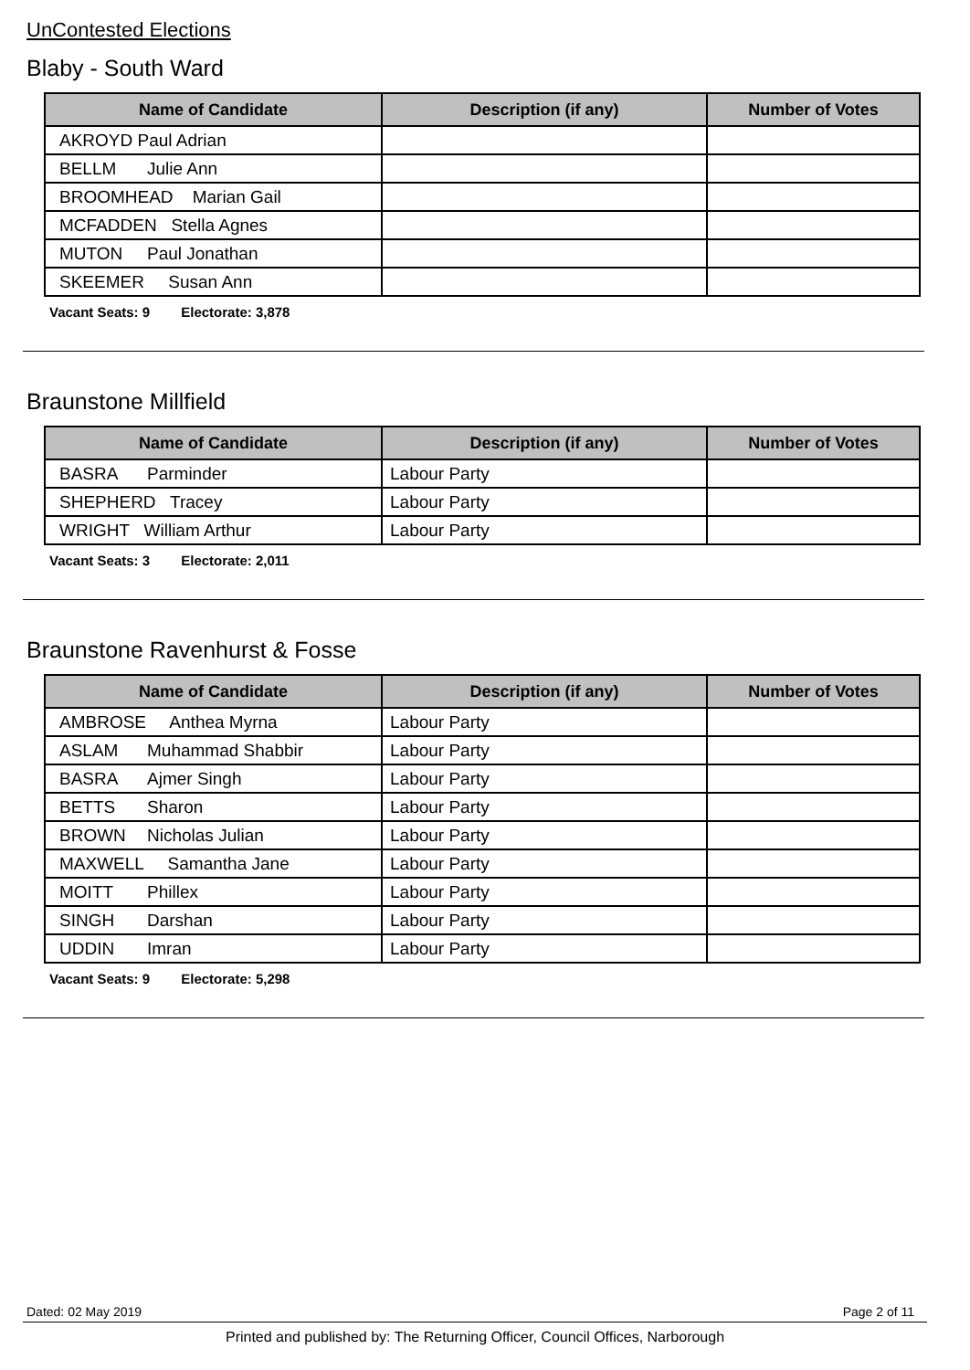UnContested Elections
Blaby - South Ward
| Name of Candidate | Description (if any) | Number of Votes |
| --- | --- | --- |
| AKROYD Paul Adrian | | |
| BELLM Julie Ann | | |
| BROOMHEAD Marian Gail | | |
| MCFADDEN Stella Agnes | | |
| MUTON Paul Jonathan | | |
| SKEEMER Susan Ann | | |
Vacant Seats: 9 Electorate: 3,878
Braunstone Millfield
| Name of Candidate | Description (if any) | Number of Votes |
| --- | --- | --- |
| BASRA Parminder | Labour Party | |
| SHEPHERD Tracey | Labour Party | |
| WRIGHT William Arthur | Labour Party | |
Vacant Seats: 3 Electorate: 2,011
Braunstone Ravenhurst & Fosse
| Name of Candidate | Description (if any) | Number of Votes |
| --- | --- | --- |
| AMBROSE Anthea Myrna | Labour Party | |
| ASLAM Muhammad Shabbir | Labour Party | |
| BASRA Ajmer Singh | Labour Party | |
| BETTS Sharon | Labour Party | |
| BROWN Nicholas Julian | Labour Party | |
| MAXWELL Samantha Jane | Labour Party | |
| MOITT Phillex | Labour Party | |
| SINGH Darshan | Labour Party | |
| UDDIN Imran | Labour Party | |
Vacant Seats: 9 Electorate: 5,298
Dated: 02 May 2019 Page 2 of 11
Printed and published by: The Returning Officer, Council Offices, Narborough